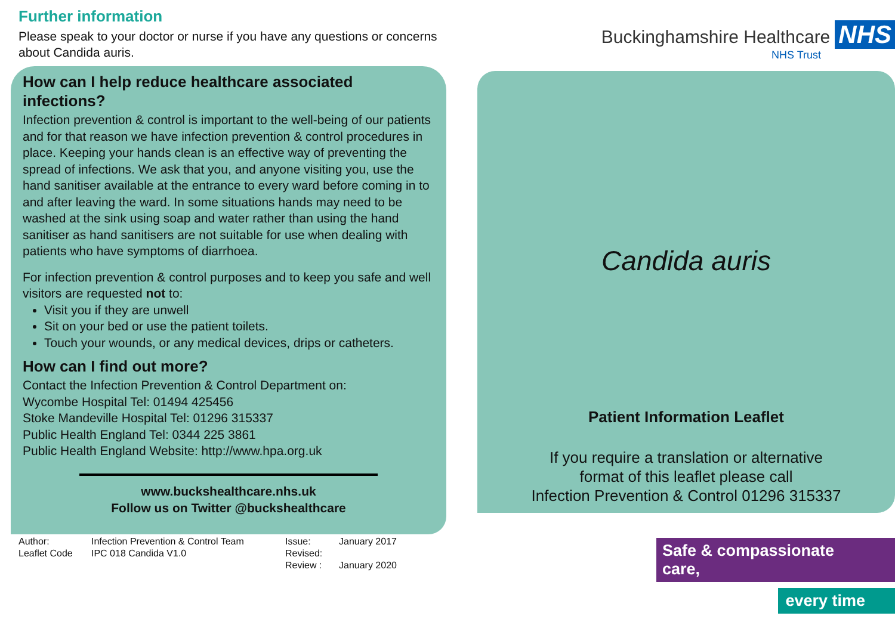Further information
Please speak to your doctor or nurse if you have any questions or concerns about Candida auris.
How can I help reduce healthcare associated infections?
Infection prevention & control is important to the well-being of our patients and for that reason we have infection prevention & control procedures in place. Keeping your hands clean is an effective way of preventing the spread of infections. We ask that you, and anyone visiting you, use the hand sanitiser available at the entrance to every ward before coming in to and after leaving the ward. In some situations hands may need to be washed at the sink using soap and water rather than using the hand sanitiser as hand sanitisers are not suitable for use when dealing with patients who have symptoms of diarrhoea.
For infection prevention & control purposes and to keep you safe and well visitors are requested not to:
Visit you if they are unwell
Sit on your bed or use the patient toilets.
Touch your wounds, or any medical devices, drips or catheters.
How can I find out more?
Contact the Infection Prevention & Control Department on:
Wycombe Hospital Tel: 01494 425456
Stoke Mandeville Hospital Tel: 01296 315337
Public Health England Tel: 0344 225 3861
Public Health England Website: http://www.hpa.org.uk
www.buckshealthcare.nhs.uk
Follow us on Twitter @buckshealthcare
Author:
Leaflet Code
Infection Prevention & Control Team
IPC 018 Candida V1.0
Issue:
Revised:
Review :
January 2017
January 2020
Buckinghamshire Healthcare NHS
NHS Trust
Candida auris
Patient Information Leaflet
If you require a translation or alternative
format of this leaflet please call
Infection Prevention & Control 01296 315337
Safe & compassionate care,
every time